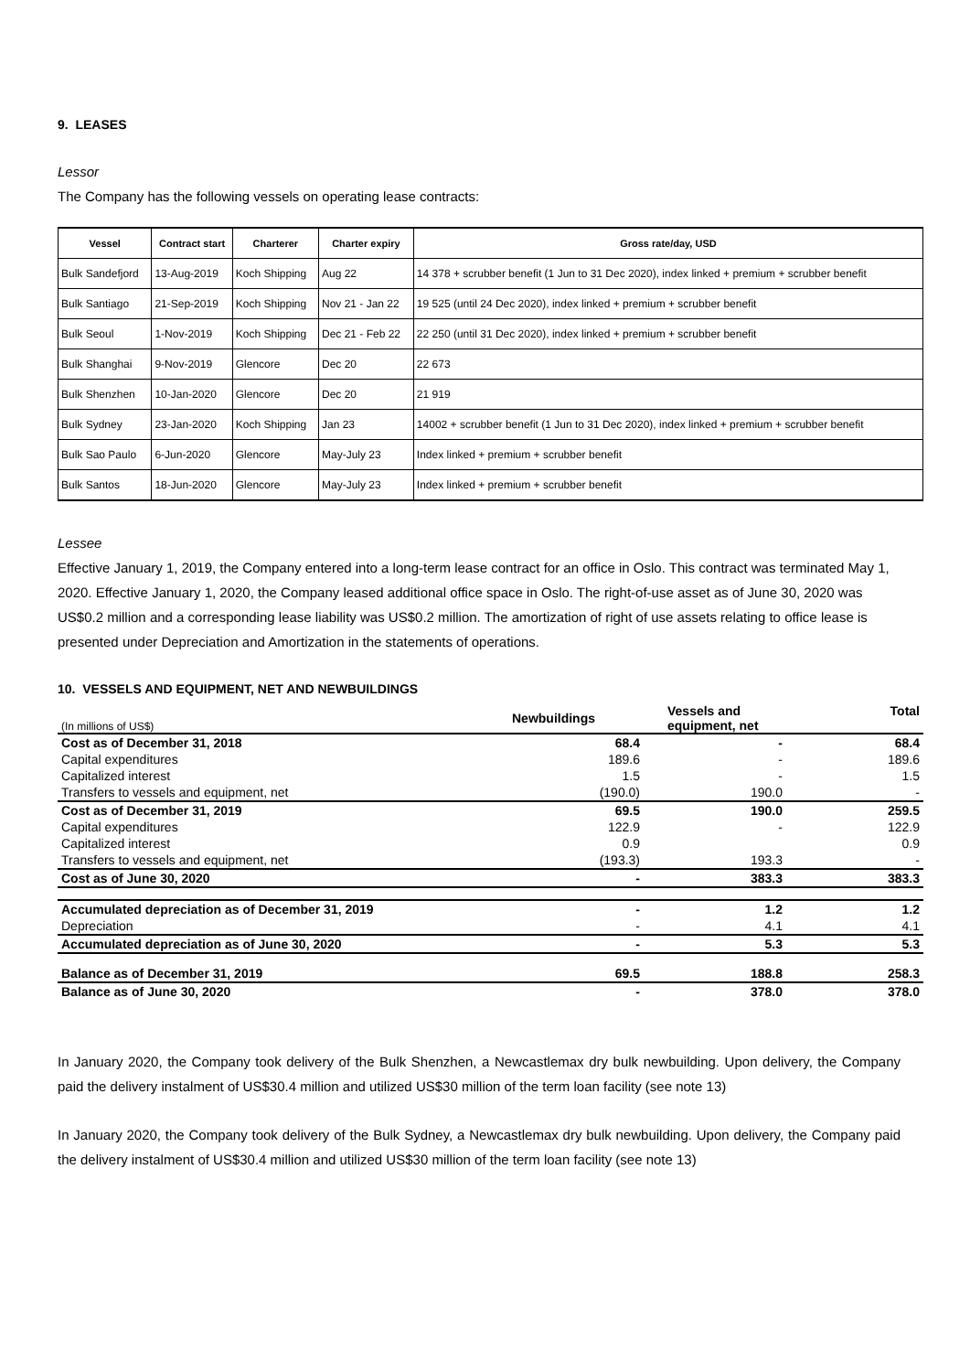9. LEASES
Lessor
The Company has the following vessels on operating lease contracts:
| Vessel | Contract start | Charterer | Charter expiry | Gross rate/day, USD |
| --- | --- | --- | --- | --- |
| Bulk Sandefjord | 13-Aug-2019 | Koch Shipping | Aug 22 | 14 378 + scrubber benefit (1 Jun to 31 Dec 2020), index linked + premium + scrubber benefit |
| Bulk Santiago | 21-Sep-2019 | Koch Shipping | Nov 21 - Jan 22 | 19 525 (until 24 Dec 2020), index linked + premium + scrubber benefit |
| Bulk Seoul | 1-Nov-2019 | Koch Shipping | Dec 21 - Feb 22 | 22 250 (until 31 Dec 2020), index linked + premium + scrubber benefit |
| Bulk Shanghai | 9-Nov-2019 | Glencore | Dec 20 | 22 673 |
| Bulk Shenzhen | 10-Jan-2020 | Glencore | Dec 20 | 21 919 |
| Bulk Sydney | 23-Jan-2020 | Koch Shipping | Jan 23 | 14002 + scrubber benefit (1 Jun to 31 Dec 2020), index linked + premium + scrubber benefit |
| Bulk Sao Paulo | 6-Jun-2020 | Glencore | May-July 23 | Index linked + premium + scrubber benefit |
| Bulk Santos | 18-Jun-2020 | Glencore | May-July 23 | Index linked + premium + scrubber benefit |
Lessee
Effective January 1, 2019, the Company entered into a long-term lease contract for an office in Oslo. This contract was terminated May 1, 2020. Effective January 1, 2020, the Company leased additional office space in Oslo. The right-of-use asset as of June 30, 2020 was US$0.2 million and a corresponding lease liability was US$0.2 million. The amortization of right of use assets relating to office lease is presented under Depreciation and Amortization in the statements of operations.
10. VESSELS AND EQUIPMENT, NET AND NEWBUILDINGS
| (In millions of US$) | Newbuildings | | Vessels and equipment, net | | Total |
| Cost as of December 31, 2018 | 68.4 | | - | | 68.4 |
| Capital expenditures | 189.6 | | - | | 189.6 |
| Capitalized interest | 1.5 | | - | | 1.5 |
| Transfers to vessels and equipment, net | (190.0) | | 190.0 | | - |
| Cost as of December 31, 2019 | 69.5 | | 190.0 | | 259.5 |
| Capital expenditures | 122.9 | | - | | 122.9 |
| Capitalized interest | 0.9 | | | | 0.9 |
| Transfers to vessels and equipment, net | (193.3) | | 193.3 | | - |
| Cost as of June 30, 2020 | - | | 383.3 | | 383.3 |
| Accumulated depreciation as of December 31, 2019 | - | | 1.2 | | 1.2 |
| Depreciation | - | | 4.1 | | 4.1 |
| Accumulated depreciation as of June 30, 2020 | - | | 5.3 | | 5.3 |
| Balance as of December 31, 2019 | 69.5 | | 188.8 | | 258.3 |
| Balance as of June 30, 2020 | - | | 378.0 | | 378.0 |
In January 2020, the Company took delivery of the Bulk Shenzhen, a Newcastlemax dry bulk newbuilding. Upon delivery, the Company paid the delivery instalment of US$30.4 million and utilized US$30 million of the term loan facility (see note 13)
In January 2020, the Company took delivery of the Bulk Sydney, a Newcastlemax dry bulk newbuilding. Upon delivery, the Company paid the delivery instalment of US$30.4 million and utilized US$30 million of the term loan facility (see note 13)